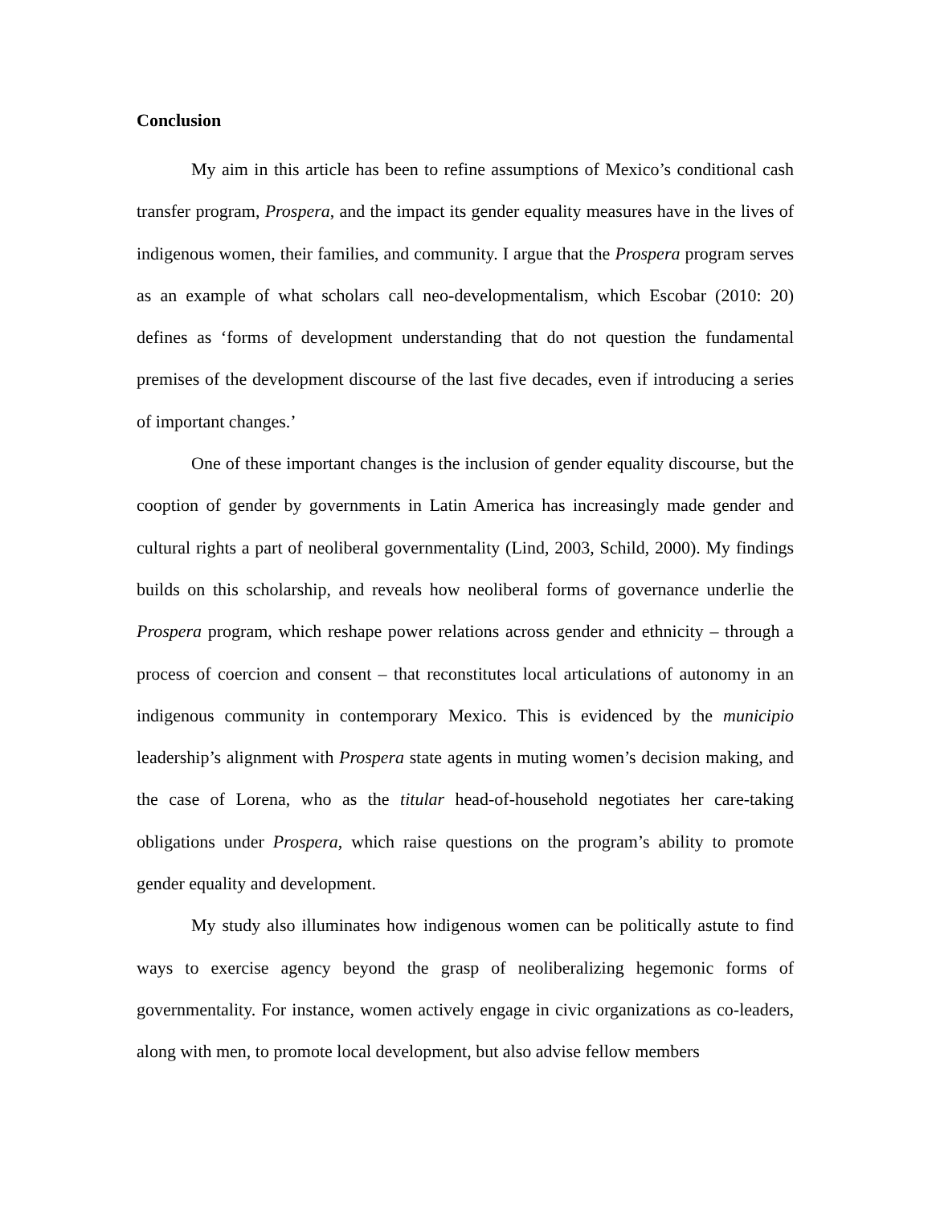Conclusion
My aim in this article has been to refine assumptions of Mexico’s conditional cash transfer program, Prospera, and the impact its gender equality measures have in the lives of indigenous women, their families, and community. I argue that the Prospera program serves as an example of what scholars call neo-developmentalism, which Escobar (2010: 20) defines as ‘forms of development understanding that do not question the fundamental premises of the development discourse of the last five decades, even if introducing a series of important changes.’
One of these important changes is the inclusion of gender equality discourse, but the cooption of gender by governments in Latin America has increasingly made gender and cultural rights a part of neoliberal governmentality (Lind, 2003, Schild, 2000). My findings builds on this scholarship, and reveals how neoliberal forms of governance underlie the Prospera program, which reshape power relations across gender and ethnicity – through a process of coercion and consent – that reconstitutes local articulations of autonomy in an indigenous community in contemporary Mexico. This is evidenced by the municipio leadership’s alignment with Prospera state agents in muting women’s decision making, and the case of Lorena, who as the titular head-of-household negotiates her care-taking obligations under Prospera, which raise questions on the program’s ability to promote gender equality and development.
My study also illuminates how indigenous women can be politically astute to find ways to exercise agency beyond the grasp of neoliberalizing hegemonic forms of governmentality. For instance, women actively engage in civic organizations as co-leaders, along with men, to promote local development, but also advise fellow members